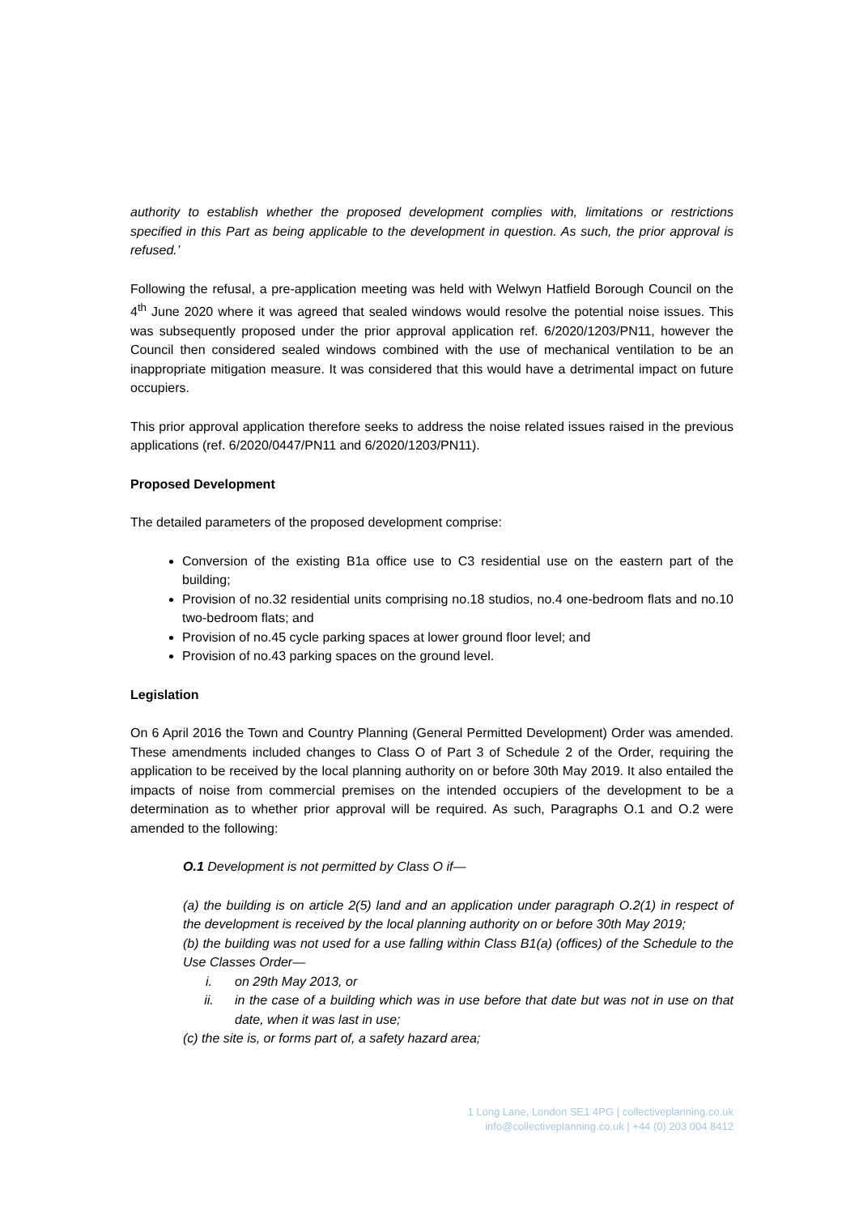authority to establish whether the proposed development complies with, limitations or restrictions specified in this Part as being applicable to the development in question. As such, the prior approval is refused.’
Following the refusal, a pre-application meeting was held with Welwyn Hatfield Borough Council on the 4<sup>th</sup> June 2020 where it was agreed that sealed windows would resolve the potential noise issues. This was subsequently proposed under the prior approval application ref. 6/2020/1203/PN11, however the Council then considered sealed windows combined with the use of mechanical ventilation to be an inappropriate mitigation measure. It was considered that this would have a detrimental impact on future occupiers.
This prior approval application therefore seeks to address the noise related issues raised in the previous applications (ref. 6/2020/0447/PN11 and 6/2020/1203/PN11).
Proposed Development
The detailed parameters of the proposed development comprise:
Conversion of the existing B1a office use to C3 residential use on the eastern part of the building;
Provision of no.32 residential units comprising no.18 studios, no.4 one-bedroom flats and no.10 two-bedroom flats; and
Provision of no.45 cycle parking spaces at lower ground floor level; and
Provision of no.43 parking spaces on the ground level.
Legislation
On 6 April 2016 the Town and Country Planning (General Permitted Development) Order was amended. These amendments included changes to Class O of Part 3 of Schedule 2 of the Order, requiring the application to be received by the local planning authority on or before 30th May 2019. It also entailed the impacts of noise from commercial premises on the intended occupiers of the development to be a determination as to whether prior approval will be required. As such, Paragraphs O.1 and O.2 were amended to the following:
O.1 Development is not permitted by Class O if—
(a) the building is on article 2(5) land and an application under paragraph O.2(1) in respect of the development is received by the local planning authority on or before 30th May 2019;
(b) the building was not used for a use falling within Class B1(a) (offices) of the Schedule to the Use Classes Order—
i. on 29th May 2013, or
ii. in the case of a building which was in use before that date but was not in use on that date, when it was last in use;
(c) the site is, or forms part of, a safety hazard area;
1 Long Lane, London SE1 4PG | collectiveplanning.co.uk
info@collectiveplanning.co.uk | +44 (0) 203 004 8412